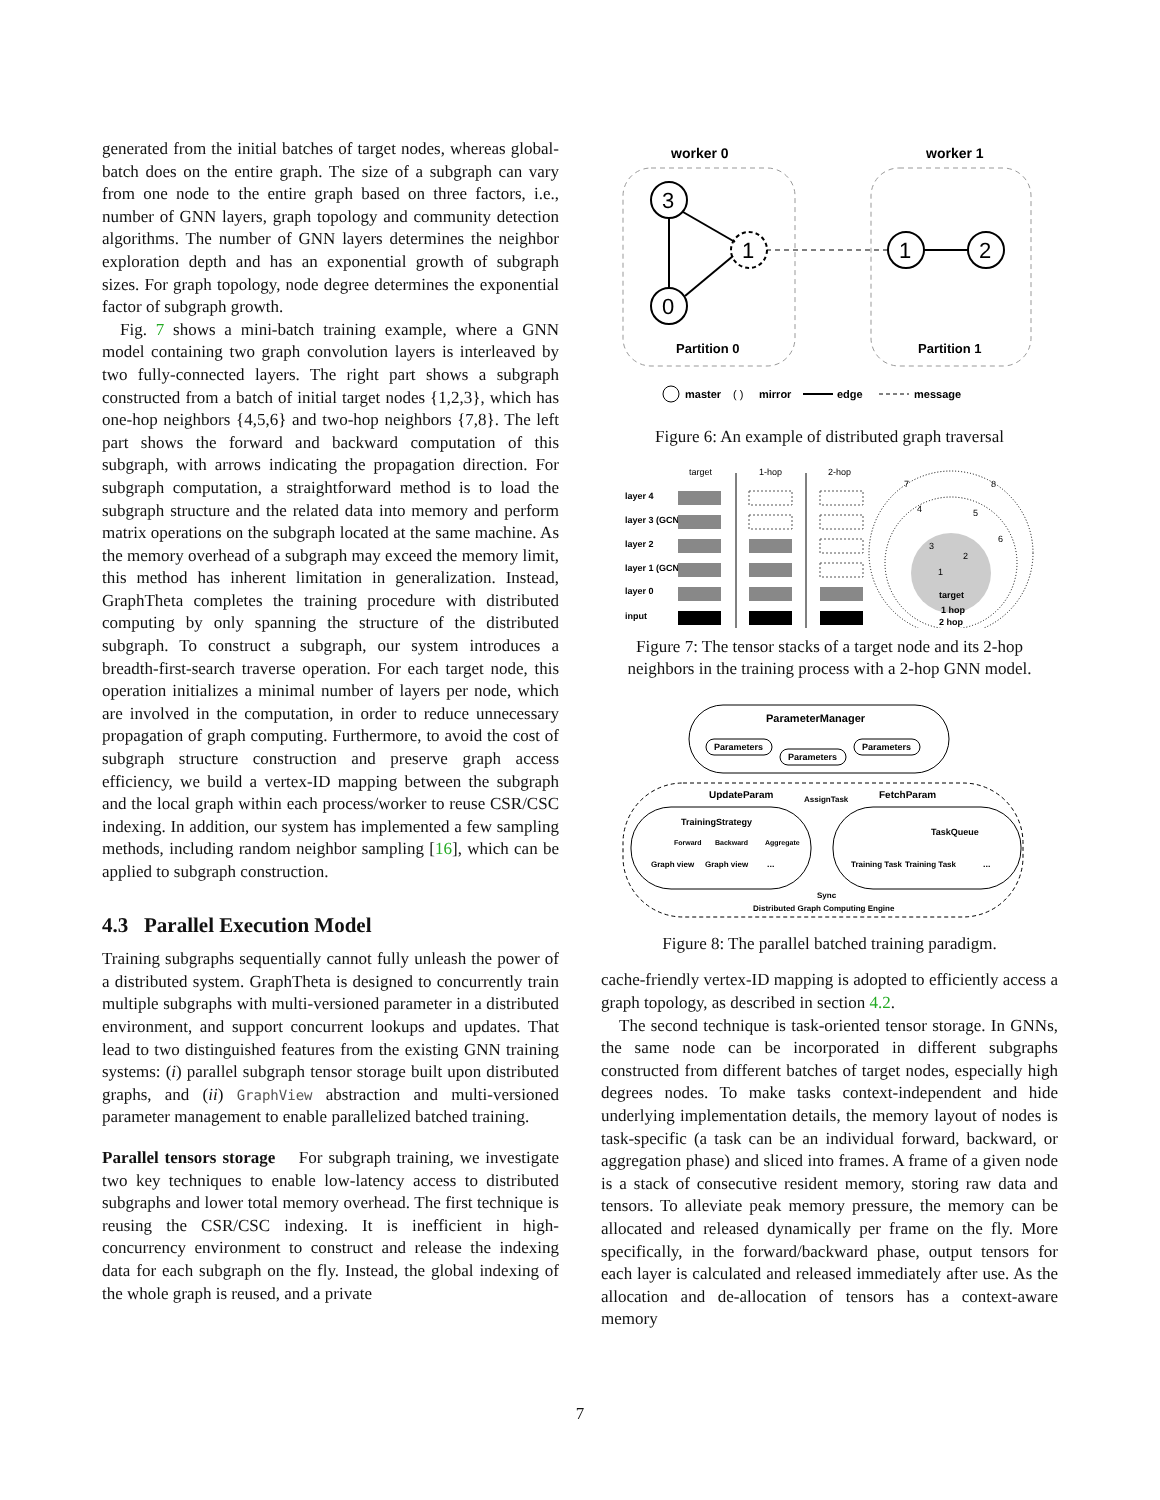generated from the initial batches of target nodes, whereas global-batch does on the entire graph. The size of a subgraph can vary from one node to the entire graph based on three factors, i.e., number of GNN layers, graph topology and community detection algorithms. The number of GNN layers determines the neighbor exploration depth and has an exponential growth of subgraph sizes. For graph topology, node degree determines the exponential factor of subgraph growth.
Fig. 7 shows a mini-batch training example, where a GNN model containing two graph convolution layers is interleaved by two fully-connected layers. The right part shows a subgraph constructed from a batch of initial target nodes {1,2,3}, which has one-hop neighbors {4,5,6} and two-hop neighbors {7,8}. The left part shows the forward and backward computation of this subgraph, with arrows indicating the propagation direction. For subgraph computation, a straightforward method is to load the subgraph structure and the related data into memory and perform matrix operations on the subgraph located at the same machine. As the memory overhead of a subgraph may exceed the memory limit, this method has inherent limitation in generalization. Instead, GraphTheta completes the training procedure with distributed computing by only spanning the structure of the distributed subgraph. To construct a subgraph, our system introduces a breadth-first-search traverse operation. For each target node, this operation initializes a minimal number of layers per node, which are involved in the computation, in order to reduce unnecessary propagation of graph computing. Furthermore, to avoid the cost of subgraph structure construction and preserve graph access efficiency, we build a vertex-ID mapping between the subgraph and the local graph within each process/worker to reuse CSR/CSC indexing. In addition, our system has implemented a few sampling methods, including random neighbor sampling [16], which can be applied to subgraph construction.
4.3 Parallel Execution Model
Training subgraphs sequentially cannot fully unleash the power of a distributed system. GraphTheta is designed to concurrently train multiple subgraphs with multi-versioned parameter in a distributed environment, and support concurrent lookups and updates. That lead to two distinguished features from the existing GNN training systems: (i) parallel subgraph tensor storage built upon distributed graphs, and (ii) GraphView abstraction and multi-versioned parameter management to enable parallelized batched training.
Parallel tensors storage For subgraph training, we investigate two key techniques to enable low-latency access to distributed subgraphs and lower total memory overhead. The first technique is reusing the CSR/CSC indexing. It is inefficient in high-concurrency environment to construct and release the indexing data for each subgraph on the fly. Instead, the global indexing of the whole graph is reused, and a private
worker 0
worker 1
3
1
0
1
2
Partition 0
Partition 1
master
( )
mirror
edge
message
Figure 6: An example of distributed graph traversal
target
1-hop
2-hop
layer 4
layer 3 (GCN)
layer 2
layer 1 (GCN)
layer 0
input
target
1 hop
2 hop
7
8
4
5
6
3
2
1
Figure 7: The tensor stacks of a target node and its 2-hop neighbors in the training process with a 2-hop GNN model.
ParameterManager
Parameters
Parameters
Parameters
UpdateParam
FetchParam
AssignTask
TrainingStrategy
Forward
Backward
Aggregate
Graph view
Graph view
...
TaskQueue
Training Task
Training Task
...
Sync
Distributed Graph Computing Engine
Figure 8: The parallel batched training paradigm.
cache-friendly vertex-ID mapping is adopted to efficiently access a graph topology, as described in section 4.2.
The second technique is task-oriented tensor storage. In GNNs, the same node can be incorporated in different subgraphs constructed from different batches of target nodes, especially high degrees nodes. To make tasks context-independent and hide underlying implementation details, the memory layout of nodes is task-specific (a task can be an individual forward, backward, or aggregation phase) and sliced into frames. A frame of a given node is a stack of consecutive resident memory, storing raw data and tensors. To alleviate peak memory pressure, the memory can be allocated and released dynamically per frame on the fly. More specifically, in the forward/backward phase, output tensors for each layer is calculated and released immediately after use. As the allocation and de-allocation of tensors has a context-aware memory
7